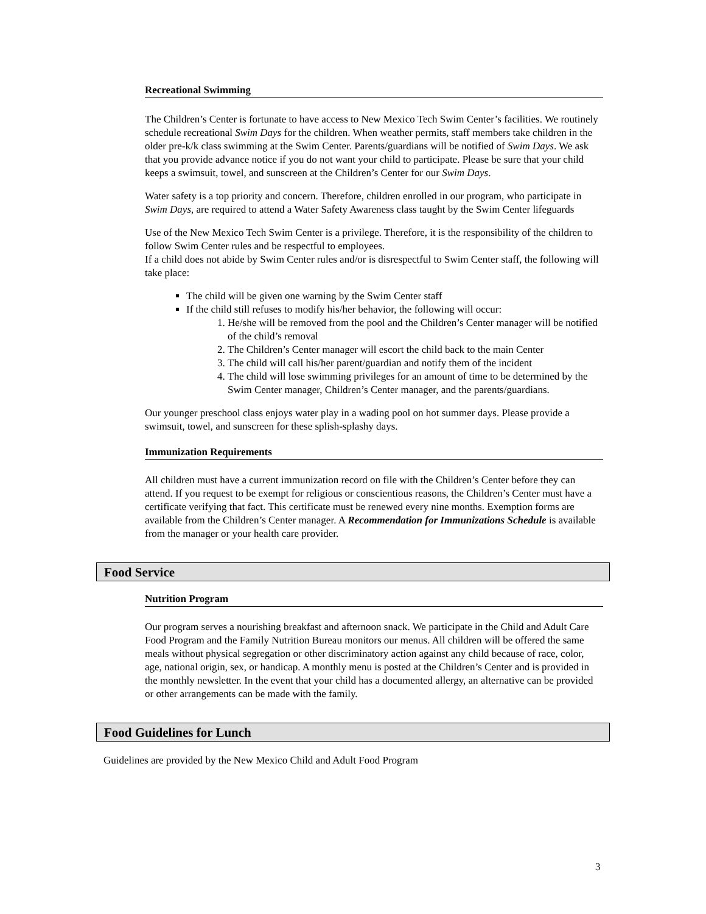Recreational Swimming
The Children’s Center is fortunate to have access to New Mexico Tech Swim Center’s facilities. We routinely schedule recreational Swim Days for the children. When weather permits, staff members take children in the older pre-k/k class swimming at the Swim Center. Parents/guardians will be notified of Swim Days. We ask that you provide advance notice if you do not want your child to participate. Please be sure that your child keeps a swimsuit, towel, and sunscreen at the Children’s Center for our Swim Days.
Water safety is a top priority and concern. Therefore, children enrolled in our program, who participate in Swim Days, are required to attend a Water Safety Awareness class taught by the Swim Center lifeguards
Use of the New Mexico Tech Swim Center is a privilege. Therefore, it is the responsibility of the children to follow Swim Center rules and be respectful to employees.
If a child does not abide by Swim Center rules and/or is disrespectful to Swim Center staff, the following will take place:
The child will be given one warning by the Swim Center staff
If the child still refuses to modify his/her behavior, the following will occur:
1. He/she will be removed from the pool and the Children’s Center manager will be notified of the child’s removal
2. The Children’s Center manager will escort the child back to the main Center
3. The child will call his/her parent/guardian and notify them of the incident
4. The child will lose swimming privileges for an amount of time to be determined by the Swim Center manager, Children’s Center manager, and the parents/guardians.
Our younger preschool class enjoys water play in a wading pool on hot summer days. Please provide a swimsuit, towel, and sunscreen for these splish-splashy days.
Immunization Requirements
All children must have a current immunization record on file with the Children’s Center before they can attend. If you request to be exempt for religious or conscientious reasons, the Children’s Center must have a certificate verifying that fact. This certificate must be renewed every nine months. Exemption forms are available from the Children’s Center manager. A Recommendation for Immunizations Schedule is available from the manager or your health care provider.
Food Service
Nutrition Program
Our program serves a nourishing breakfast and afternoon snack. We participate in the Child and Adult Care Food Program and the Family Nutrition Bureau monitors our menus. All children will be offered the same meals without physical segregation or other discriminatory action against any child because of race, color, age, national origin, sex, or handicap. A monthly menu is posted at the Children’s Center and is provided in the monthly newsletter. In the event that your child has a documented allergy, an alternative can be provided or other arrangements can be made with the family.
Food Guidelines for Lunch
Guidelines are provided by the New Mexico Child and Adult Food Program
3